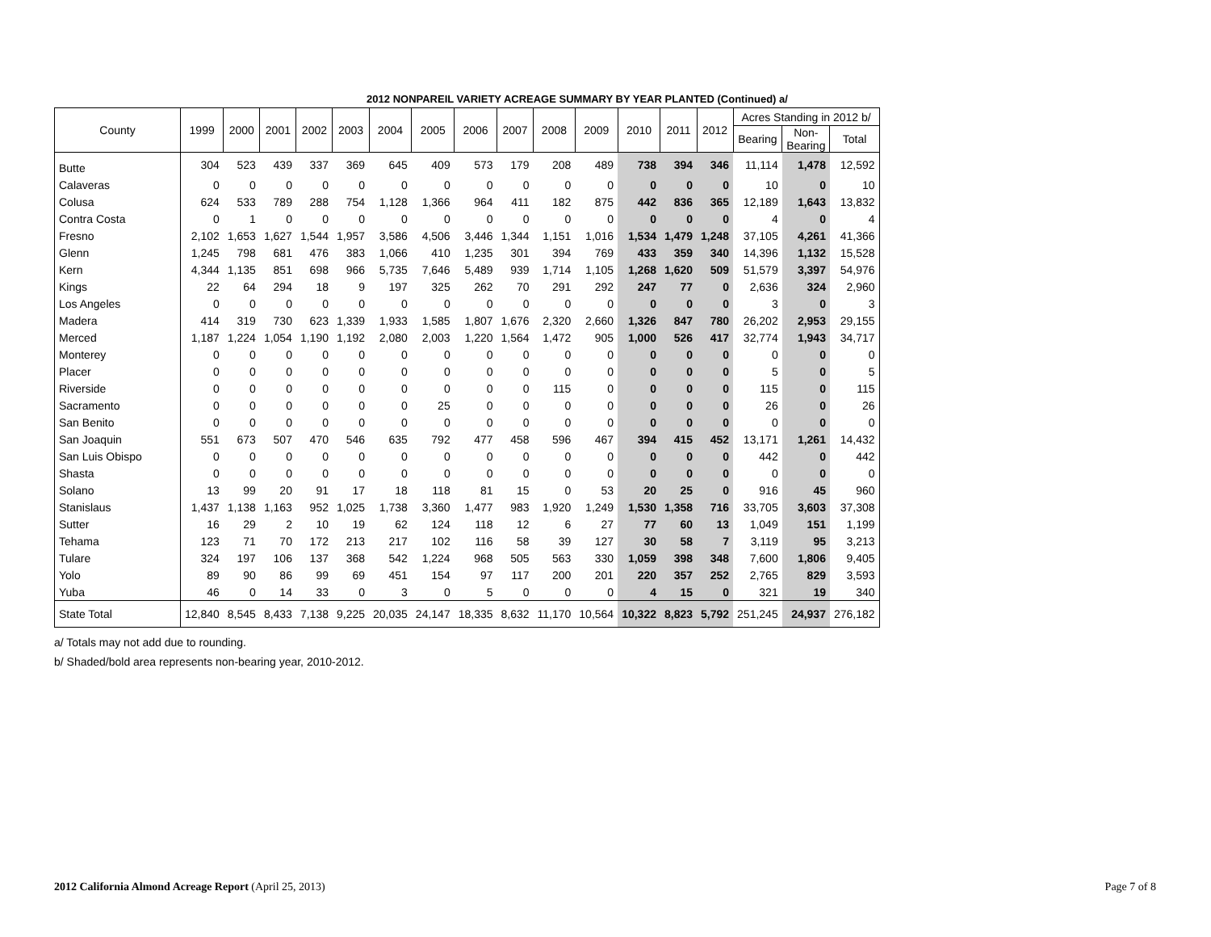2012 NONPAREIL VARIETY ACREAGE SUMMARY BY YEAR PLANTED (Continued) a/
| County | 1999 | 2000 | 2001 | 2002 | 2003 | 2004 | 2005 | 2006 | 2007 | 2008 | 2009 | 2010 | 2011 | 2012 | Acres Standing in 2012 b/ | | |
| --- | --- | --- | --- | --- | --- | --- | --- | --- | --- | --- | --- | --- | --- | --- | --- | --- | --- |
| | | | | | | | | | | | | | | | Bearing | Non- Bearing | Total |
| Butte | 304 | 523 | 439 | 337 | 369 | 645 | 409 | 573 | 179 | 208 | 489 | 738 | 394 | 346 | 11,114 | 1,478 | 12,592 |
| Calaveras | 0 | 0 | 0 | 0 | 0 | 0 | 0 | 0 | 0 | 0 | 0 | 0 | 0 | 0 | 10 | 0 | 10 |
| Colusa | 624 | 533 | 789 | 288 | 754 | 1,128 | 1,366 | 964 | 411 | 182 | 875 | 442 | 836 | 365 | 12,189 | 1,643 | 13,832 |
| Contra Costa | 0 | 1 | 0 | 0 | 0 | 0 | 0 | 0 | 0 | 0 | 0 | 0 | 0 | 0 | 4 | 0 | 4 |
| Fresno | 2,102 | 1,653 | 1,627 | 1,544 | 1,957 | 3,586 | 4,506 | 3,446 | 1,344 | 1,151 | 1,016 | 1,534 | 1,479 | 1,248 | 37,105 | 4,261 | 41,366 |
| Glenn | 1,245 | 798 | 681 | 476 | 383 | 1,066 | 410 | 1,235 | 301 | 394 | 769 | 433 | 359 | 340 | 14,396 | 1,132 | 15,528 |
| Kern | 4,344 | 1,135 | 851 | 698 | 966 | 5,735 | 7,646 | 5,489 | 939 | 1,714 | 1,105 | 1,268 | 1,620 | 509 | 51,579 | 3,397 | 54,976 |
| Kings | 22 | 64 | 294 | 18 | 9 | 197 | 325 | 262 | 70 | 291 | 292 | 247 | 77 | 0 | 2,636 | 324 | 2,960 |
| Los Angeles | 0 | 0 | 0 | 0 | 0 | 0 | 0 | 0 | 0 | 0 | 0 | 0 | 0 | 0 | 3 | 0 | 3 |
| Madera | 414 | 319 | 730 | 623 | 1,339 | 1,933 | 1,585 | 1,807 | 1,676 | 2,320 | 2,660 | 1,326 | 847 | 780 | 26,202 | 2,953 | 29,155 |
| Merced | 1,187 | 1,224 | 1,054 | 1,190 | 1,192 | 2,080 | 2,003 | 1,220 | 1,564 | 1,472 | 905 | 1,000 | 526 | 417 | 32,774 | 1,943 | 34,717 |
| Monterey | 0 | 0 | 0 | 0 | 0 | 0 | 0 | 0 | 0 | 0 | 0 | 0 | 0 | 0 | 0 | 0 | 0 |
| Placer | 0 | 0 | 0 | 0 | 0 | 0 | 0 | 0 | 0 | 0 | 0 | 0 | 0 | 0 | 5 | 0 | 5 |
| Riverside | 0 | 0 | 0 | 0 | 0 | 0 | 0 | 0 | 0 | 115 | 0 | 0 | 0 | 0 | 115 | 0 | 115 |
| Sacramento | 0 | 0 | 0 | 0 | 0 | 0 | 25 | 0 | 0 | 0 | 0 | 0 | 0 | 0 | 26 | 0 | 26 |
| San Benito | 0 | 0 | 0 | 0 | 0 | 0 | 0 | 0 | 0 | 0 | 0 | 0 | 0 | 0 | 0 | 0 | 0 |
| San Joaquin | 551 | 673 | 507 | 470 | 546 | 635 | 792 | 477 | 458 | 596 | 467 | 394 | 415 | 452 | 13,171 | 1,261 | 14,432 |
| San Luis Obispo | 0 | 0 | 0 | 0 | 0 | 0 | 0 | 0 | 0 | 0 | 0 | 0 | 0 | 0 | 442 | 0 | 442 |
| Shasta | 0 | 0 | 0 | 0 | 0 | 0 | 0 | 0 | 0 | 0 | 0 | 0 | 0 | 0 | 0 | 0 | 0 |
| Solano | 13 | 99 | 20 | 91 | 17 | 18 | 118 | 81 | 15 | 0 | 53 | 20 | 25 | 0 | 916 | 45 | 960 |
| Stanislaus | 1,437 | 1,138 | 1,163 | 952 | 1,025 | 1,738 | 3,360 | 1,477 | 983 | 1,920 | 1,249 | 1,530 | 1,358 | 716 | 33,705 | 3,603 | 37,308 |
| Sutter | 16 | 29 | 2 | 10 | 19 | 62 | 124 | 118 | 12 | 6 | 27 | 77 | 60 | 13 | 1,049 | 151 | 1,199 |
| Tehama | 123 | 71 | 70 | 172 | 213 | 217 | 102 | 116 | 58 | 39 | 127 | 30 | 58 | 7 | 3,119 | 95 | 3,213 |
| Tulare | 324 | 197 | 106 | 137 | 368 | 542 | 1,224 | 968 | 505 | 563 | 330 | 1,059 | 398 | 348 | 7,600 | 1,806 | 9,405 |
| Yolo | 89 | 90 | 86 | 99 | 69 | 451 | 154 | 97 | 117 | 200 | 201 | 220 | 357 | 252 | 2,765 | 829 | 3,593 |
| Yuba | 46 | 0 | 14 | 33 | 0 | 3 | 0 | 5 | 0 | 0 | 0 | 4 | 15 | 0 | 321 | 19 | 340 |
| State Total | 12,840 | 8,545 | 8,433 | 7,138 | 9,225 | 20,035 | 24,147 | 18,335 | 8,632 | 11,170 | 10,564 | 10,322 | 8,823 | 5,792 | 251,245 | 24,937 | 276,182 |
a/ Totals may not add due to rounding.
b/ Shaded/bold area represents non-bearing year, 2010-2012.
2012 California Almond Acreage Report (April 25, 2013) Page 7 of 8